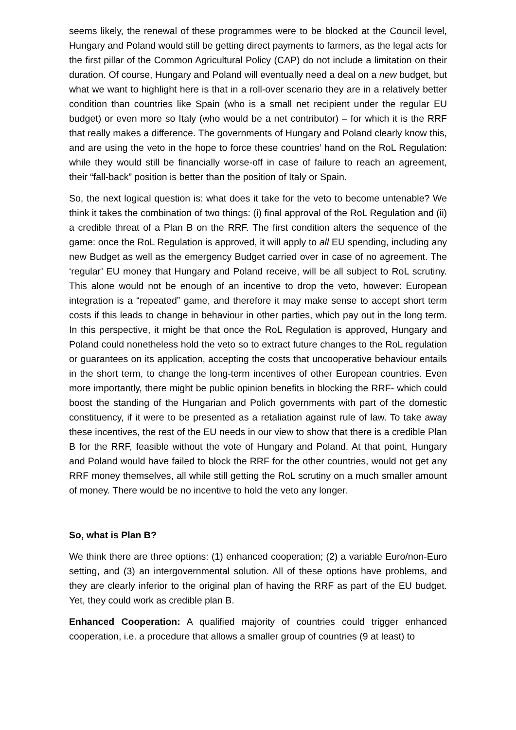seems likely, the renewal of these programmes were to be blocked at the Council level, Hungary and Poland would still be getting direct payments to farmers, as the legal acts for the first pillar of the Common Agricultural Policy (CAP) do not include a limitation on their duration. Of course, Hungary and Poland will eventually need a deal on a new budget, but what we want to highlight here is that in a roll-over scenario they are in a relatively better condition than countries like Spain (who is a small net recipient under the regular EU budget) or even more so Italy (who would be a net contributor) – for which it is the RRF that really makes a difference. The governments of Hungary and Poland clearly know this, and are using the veto in the hope to force these countries’ hand on the RoL Regulation: while they would still be financially worse-off in case of failure to reach an agreement, their “fall-back” position is better than the position of Italy or Spain.
So, the next logical question is: what does it take for the veto to become untenable? We think it takes the combination of two things: (i) final approval of the RoL Regulation and (ii) a credible threat of a Plan B on the RRF. The first condition alters the sequence of the game: once the RoL Regulation is approved, it will apply to all EU spending, including any new Budget as well as the emergency Budget carried over in case of no agreement. The ‘regular’ EU money that Hungary and Poland receive, will be all subject to RoL scrutiny. This alone would not be enough of an incentive to drop the veto, however: European integration is a “repeated” game, and therefore it may make sense to accept short term costs if this leads to change in behaviour in other parties, which pay out in the long term. In this perspective, it might be that once the RoL Regulation is approved, Hungary and Poland could nonetheless hold the veto so to extract future changes to the RoL regulation or guarantees on its application, accepting the costs that uncooperative behaviour entails in the short term, to change the long-term incentives of other European countries. Even more importantly, there might be public opinion benefits in blocking the RRF- which could boost the standing of the Hungarian and Polich governments with part of the domestic constituency, if it were to be presented as a retaliation against rule of law. To take away these incentives, the rest of the EU needs in our view to show that there is a credible Plan B for the RRF, feasible without the vote of Hungary and Poland. At that point, Hungary and Poland would have failed to block the RRF for the other countries, would not get any RRF money themselves, all while still getting the RoL scrutiny on a much smaller amount of money. There would be no incentive to hold the veto any longer.
So, what is Plan B?
We think there are three options: (1) enhanced cooperation; (2) a variable Euro/non-Euro setting, and (3) an intergovernmental solution. All of these options have problems, and they are clearly inferior to the original plan of having the RRF as part of the EU budget. Yet, they could work as credible plan B.
Enhanced Cooperation: A qualified majority of countries could trigger enhanced cooperation, i.e. a procedure that allows a smaller group of countries (9 at least) to